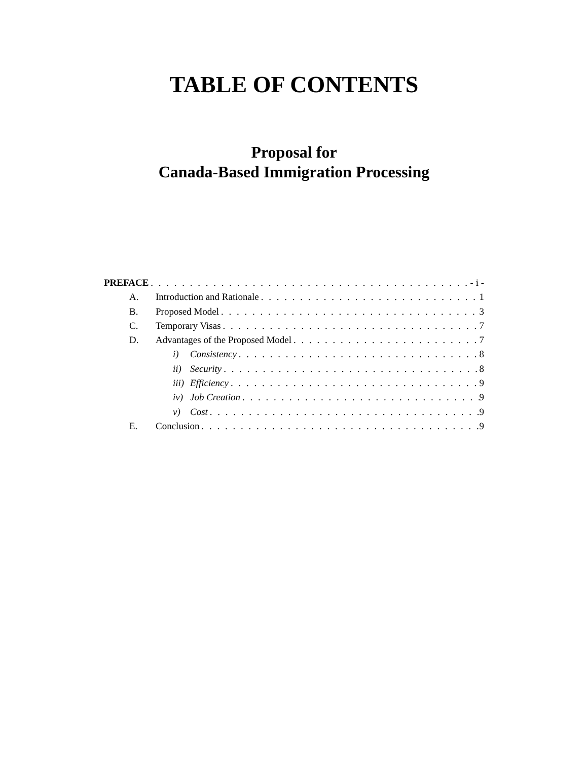TABLE OF CONTENTS
Proposal for
Canada-Based Immigration Processing
PREFACE - i -
A. Introduction and Rationale 1
B. Proposed Model 3
C. Temporary Visas 7
D. Advantages of the Proposed Model 7
i) Consistency 8
ii) Security 8
iii) Efficiency 9
iv) Job Creation 9
v) Cost 9
E. Conclusion 9